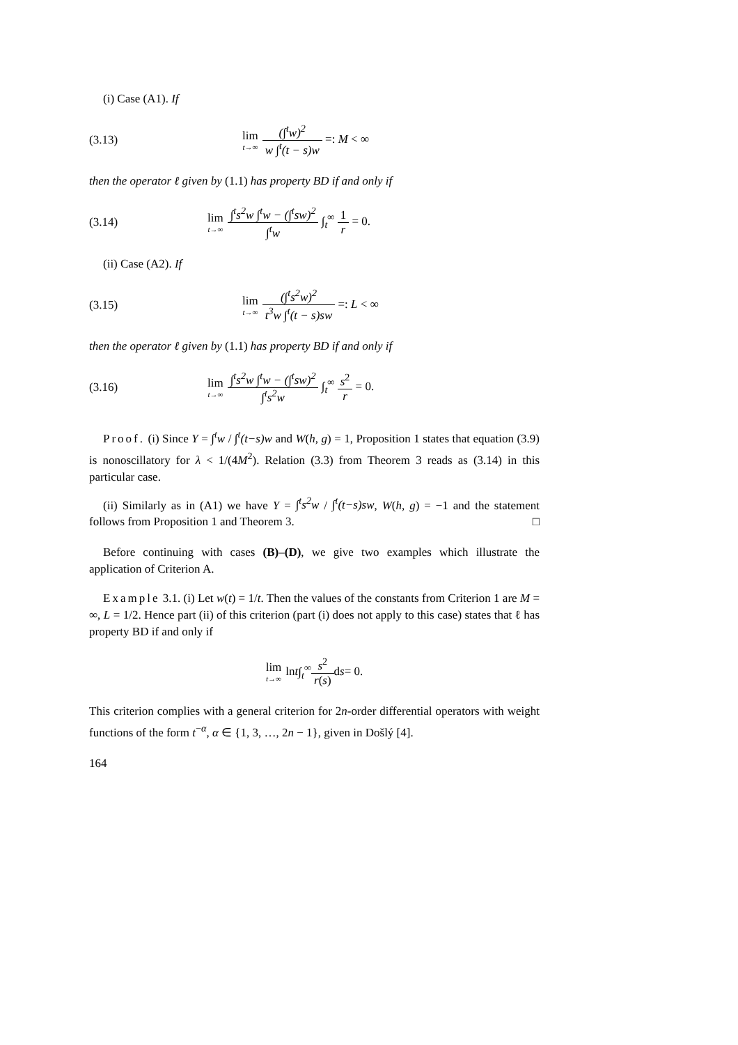(i) Case (A1). If
(3.13)
lim t→∞ (∫<sup>t</sup>w)<sup>2</sup> w ∫<sup>t</sup>(t − s)w =: M < ∞
then the operator ℓ given by (1.1) has property BD if and only if
(3.14)
lim t→∞ ∫<sup>t</sup>s<sup>2</sup>w ∫<sup>t</sup>w − (∫<sup>t</sup>sw)<sup>2</sup> ∫<sup>t</sup>w ∫<sub>t</sub><sup>∞</sup> 1 r = 0.
(ii) Case (A2). If
(3.15)
lim t→∞ (∫<sup>t</sup>s<sup>2</sup>w)<sup>2</sup> t<sup>3</sup>w ∫<sup>t</sup>(t − s)sw =: L < ∞
then the operator ℓ given by (1.1) has property BD if and only if
(3.16)
lim t→∞ ∫<sup>t</sup>s<sup>2</sup>w ∫<sup>t</sup>w − (∫<sup>t</sup>sw)<sup>2</sup> ∫<sup>t</sup>s<sup>2</sup>w ∫<sub>t</sub><sup>∞</sup> s<sup>2</sup> r = 0.
Proof. (i) Since Y = ∫<sup>t</sup>w / ∫<sup>t</sup>(t−s)w and W(h, g) = 1, Proposition 1 states that equation (3.9) is nonoscillatory for λ < 1/(4M<sup>2</sup>). Relation (3.3) from Theorem 3 reads as (3.14) in this particular case.
(ii) Similarly as in (A1) we have Y = ∫<sup>t</sup>s<sup>2</sup>w / ∫<sup>t</sup>(t−s)sw, W(h, g) = −1 and the statement follows from Proposition 1 and Theorem 3. □
Before continuing with cases (B)–(D), we give two examples which illustrate the application of Criterion A.
Example 3.1. (i) Let w(t) = 1/t. Then the values of the constants from Criterion 1 are M = ∞, L = 1/2. Hence part (ii) of this criterion (part (i) does not apply to this case) states that ℓ has property BD if and only if
lim t→∞ ln t ∫<sub>t</sub><sup>∞</sup> s<sup>2</sup> r(s) d s = 0.
This criterion complies with a general criterion for 2n-order differential operators with weight functions of the form t<sup>−α</sup>, α ∈ {1, 3, …, 2n − 1}, given in Došlý [4].
164